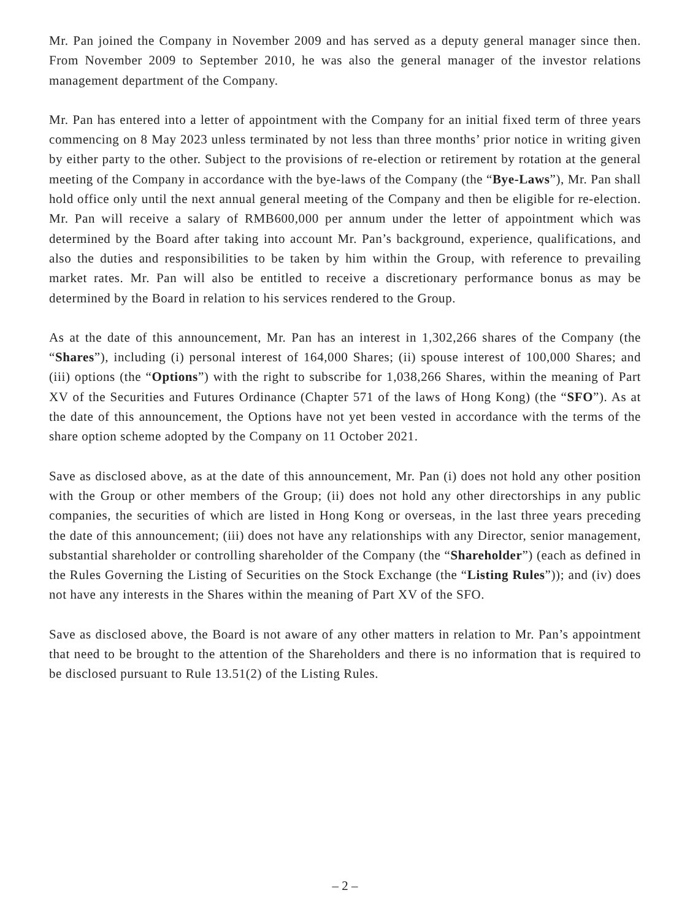Mr. Pan joined the Company in November 2009 and has served as a deputy general manager since then. From November 2009 to September 2010, he was also the general manager of the investor relations management department of the Company.
Mr. Pan has entered into a letter of appointment with the Company for an initial fixed term of three years commencing on 8 May 2023 unless terminated by not less than three months’ prior notice in writing given by either party to the other. Subject to the provisions of re-election or retirement by rotation at the general meeting of the Company in accordance with the bye-laws of the Company (the “Bye-Laws”), Mr. Pan shall hold office only until the next annual general meeting of the Company and then be eligible for re-election. Mr. Pan will receive a salary of RMB600,000 per annum under the letter of appointment which was determined by the Board after taking into account Mr. Pan’s background, experience, qualifications, and also the duties and responsibilities to be taken by him within the Group, with reference to prevailing market rates. Mr. Pan will also be entitled to receive a discretionary performance bonus as may be determined by the Board in relation to his services rendered to the Group.
As at the date of this announcement, Mr. Pan has an interest in 1,302,266 shares of the Company (the “Shares”), including (i) personal interest of 164,000 Shares; (ii) spouse interest of 100,000 Shares; and (iii) options (the “Options”) with the right to subscribe for 1,038,266 Shares, within the meaning of Part XV of the Securities and Futures Ordinance (Chapter 571 of the laws of Hong Kong) (the “SFO”). As at the date of this announcement, the Options have not yet been vested in accordance with the terms of the share option scheme adopted by the Company on 11 October 2021.
Save as disclosed above, as at the date of this announcement, Mr. Pan (i) does not hold any other position with the Group or other members of the Group; (ii) does not hold any other directorships in any public companies, the securities of which are listed in Hong Kong or overseas, in the last three years preceding the date of this announcement; (iii) does not have any relationships with any Director, senior management, substantial shareholder or controlling shareholder of the Company (the “Shareholder”) (each as defined in the Rules Governing the Listing of Securities on the Stock Exchange (the “Listing Rules”)); and (iv) does not have any interests in the Shares within the meaning of Part XV of the SFO.
Save as disclosed above, the Board is not aware of any other matters in relation to Mr. Pan’s appointment that need to be brought to the attention of the Shareholders and there is no information that is required to be disclosed pursuant to Rule 13.51(2) of the Listing Rules.
– 2 –